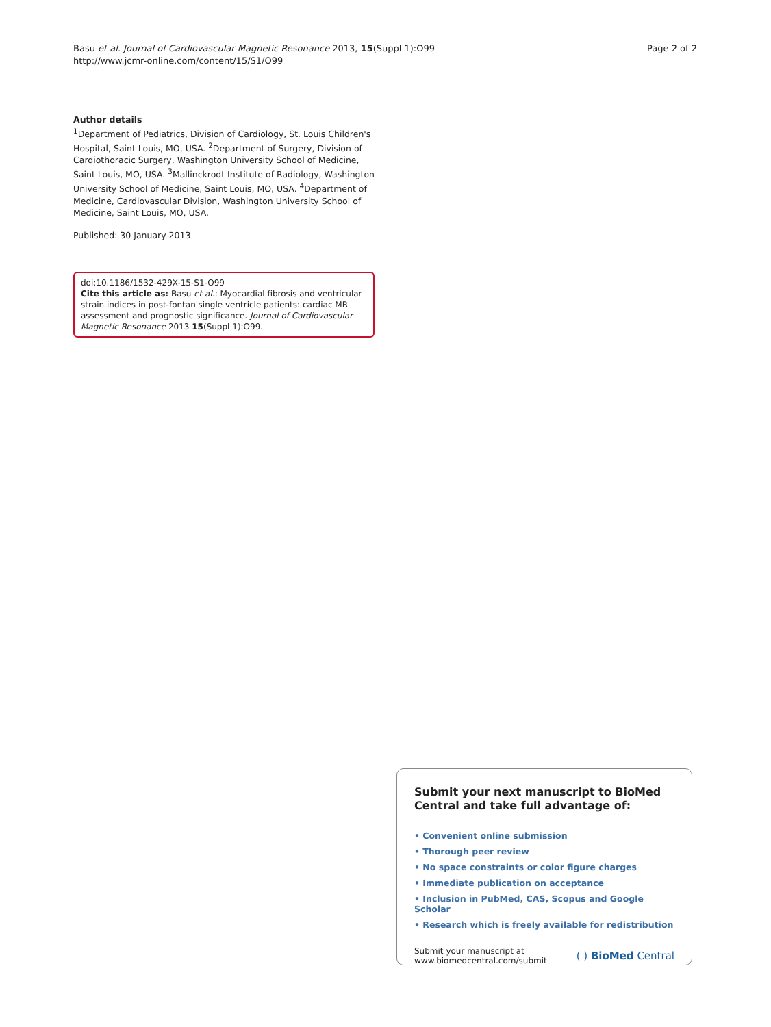Basu et al. Journal of Cardiovascular Magnetic Resonance 2013, 15(Suppl 1):O99
http://www.jcmr-online.com/content/15/S1/O99
Page 2 of 2
Author details
<sup>1</sup> Department of Pediatrics, Division of Cardiology, St. Louis Children's Hospital, Saint Louis, MO, USA. <sup>2</sup>Department of Surgery, Division of Cardiothoracic Surgery, Washington University School of Medicine, Saint Louis, MO, USA. <sup>3</sup>Mallinckrodt Institute of Radiology, Washington University School of Medicine, Saint Louis, MO, USA. <sup>4</sup>Department of Medicine, Cardiovascular Division, Washington University School of Medicine, Saint Louis, MO, USA.
Published: 30 January 2013
doi:10.1186/1532-429X-15-S1-O99
Cite this article as: Basu et al.: Myocardial fibrosis and ventricular strain indices in post-fontan single ventricle patients: cardiac MR assessment and prognostic significance. Journal of Cardiovascular Magnetic Resonance 2013 15(Suppl 1):O99.
Submit your next manuscript to BioMed Central and take full advantage of:
• Convenient online submission
• Thorough peer review
• No space constraints or color figure charges
• Immediate publication on acceptance
• Inclusion in PubMed, CAS, Scopus and Google Scholar
• Research which is freely available for redistribution
Submit your manuscript at
www.biomedcentral.com/submit
( ) BioMed Central